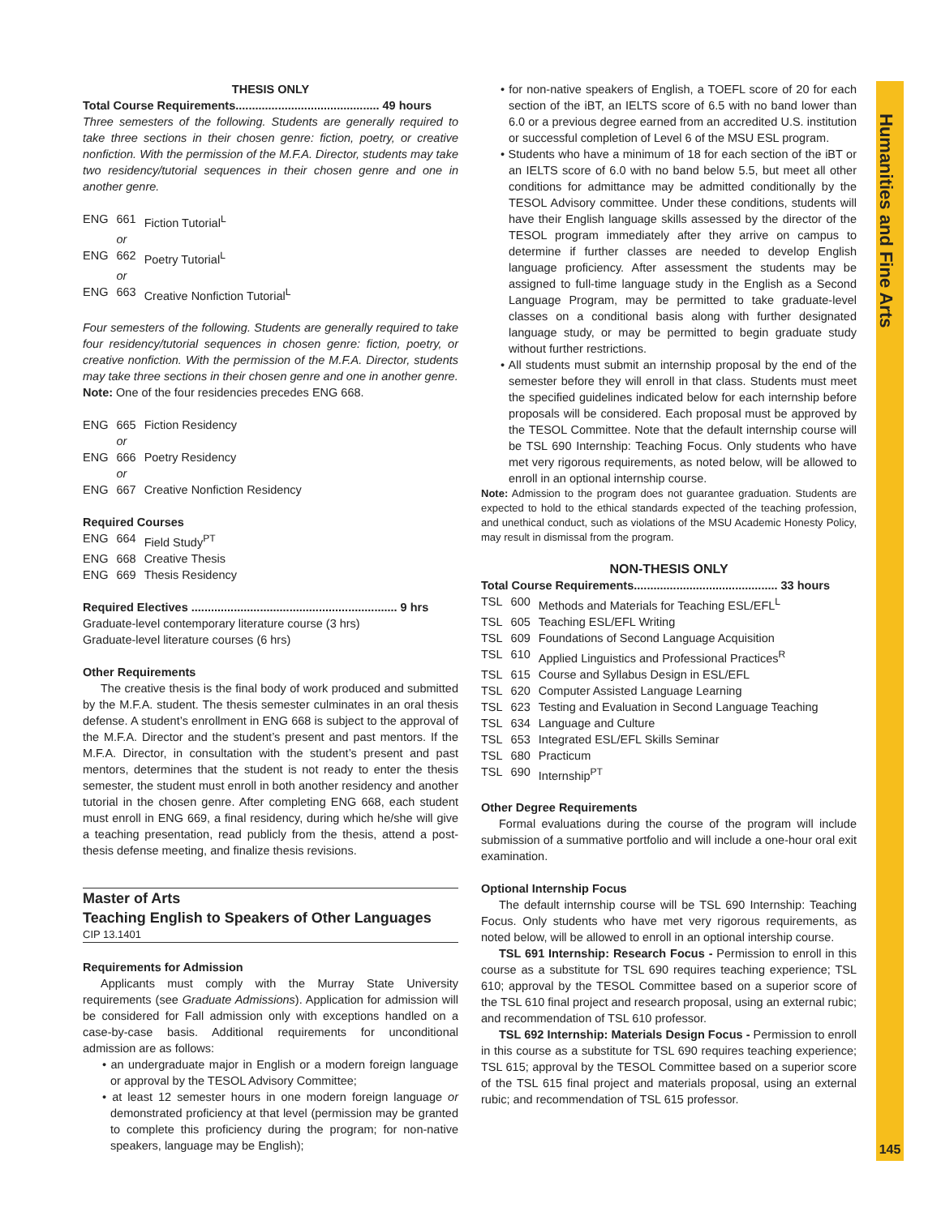Humanities and Fine Arts
THESIS ONLY
Total Course Requirements............................................ 49 hours
Three semesters of the following. Students are generally required to take three sections in their chosen genre: fiction, poetry, or creative nonfiction. With the permission of the M.F.A. Director, students may take two residency/tutorial sequences in their chosen genre and one in another genre.
| ENG | 661 | Fiction Tutorial<sup>L</sup> |
| | or | |
| ENG | 662 | Poetry Tutorial<sup>L</sup> |
| | or | |
| ENG | 663 | Creative Nonfiction Tutorial<sup>L</sup> |
Four semesters of the following. Students are generally required to take four residency/tutorial sequences in chosen genre: fiction, poetry, or creative nonfiction. With the permission of the M.F.A. Director, students may take three sections in their chosen genre and one in another genre.
Note: One of the four residencies precedes ENG 668.
| ENG | 665 | Fiction Residency |
| | or | |
| ENG | 666 | Poetry Residency |
| | or | |
| ENG | 667 | Creative Nonfiction Residency |
Required Courses
| ENG | 664 | Field Study<sup>PT</sup> |
| ENG | 668 | Creative Thesis |
| ENG | 669 | Thesis Residency |
Required Electives ............................................................... 9 hrs
Graduate-level contemporary literature course (3 hrs)
Graduate-level literature courses (6 hrs)
Other Requirements
The creative thesis is the final body of work produced and submitted by the M.F.A. student. The thesis semester culminates in an oral thesis defense. A student’s enrollment in ENG 668 is subject to the approval of the M.F.A. Director and the student’s present and past mentors. If the M.F.A. Director, in consultation with the student’s present and past mentors, determines that the student is not ready to enter the thesis semester, the student must enroll in both another residency and another tutorial in the chosen genre. After completing ENG 668, each student must enroll in ENG 669, a final residency, during which he/she will give a teaching presentation, read publicly from the thesis, attend a post-thesis defense meeting, and finalize thesis revisions.
Master of Arts
Teaching English to Speakers of Other Languages
CIP 13.1401
Requirements for Admission
Applicants must comply with the Murray State University requirements (see Graduate Admissions). Application for admission will be considered for Fall admission only with exceptions handled on a case-by-case basis. Additional requirements for unconditional admission are as follows:
• an undergraduate major in English or a modern foreign language or approval by the TESOL Advisory Committee;
• at least 12 semester hours in one modern foreign language or demonstrated proficiency at that level (permission may be granted to complete this proficiency during the program; for non-native speakers, language may be English);
• for non-native speakers of English, a TOEFL score of 20 for each section of the iBT, an IELTS score of 6.5 with no band lower than 6.0 or a previous degree earned from an accredited U.S. institution or successful completion of Level 6 of the MSU ESL program.
• Students who have a minimum of 18 for each section of the iBT or an IELTS score of 6.0 with no band below 5.5, but meet all other conditions for admittance may be admitted conditionally by the TESOL Advisory committee. Under these conditions, students will have their English language skills assessed by the director of the TESOL program immediately after they arrive on campus to determine if further classes are needed to develop English language proficiency. After assessment the students may be assigned to full-time language study in the English as a Second Language Program, may be permitted to take graduate-level classes on a conditional basis along with further designated language study, or may be permitted to begin graduate study without further restrictions.
• All students must submit an internship proposal by the end of the semester before they will enroll in that class. Students must meet the specified guidelines indicated below for each internship before proposals will be considered. Each proposal must be approved by the TESOL Committee. Note that the default internship course will be TSL 690 Internship: Teaching Focus. Only students who have met very rigorous requirements, as noted below, will be allowed to enroll in an optional internship course.
Note: Admission to the program does not guarantee graduation. Students are expected to hold to the ethical standards expected of the teaching profession, and unethical conduct, such as violations of the MSU Academic Honesty Policy, may result in dismissal from the program.
NON-THESIS ONLY
Total Course Requirements............................................ 33 hours
| TSL | 600 | Methods and Materials for Teaching ESL/EFL<sup>L</sup> |
| TSL | 605 | Teaching ESL/EFL Writing |
| TSL | 609 | Foundations of Second Language Acquisition |
| TSL | 610 | Applied Linguistics and Professional Practices<sup>R</sup> |
| TSL | 615 | Course and Syllabus Design in ESL/EFL |
| TSL | 620 | Computer Assisted Language Learning |
| TSL | 623 | Testing and Evaluation in Second Language Teaching |
| TSL | 634 | Language and Culture |
| TSL | 653 | Integrated ESL/EFL Skills Seminar |
| TSL | 680 | Practicum |
| TSL | 690 | Internship<sup>PT</sup> |
Other Degree Requirements
Formal evaluations during the course of the program will include submission of a summative portfolio and will include a one-hour oral exit examination.
Optional Internship Focus
The default internship course will be TSL 690 Internship: Teaching Focus. Only students who have met very rigorous requirements, as noted below, will be allowed to enroll in an optional intership course.
TSL 691 Internship: Research Focus - Permission to enroll in this course as a substitute for TSL 690 requires teaching experience; TSL 610; approval by the TESOL Committee based on a superior score of the TSL 610 final project and research proposal, using an external rubic; and recommendation of TSL 610 professor.
TSL 692 Internship: Materials Design Focus - Permission to enroll in this course as a substitute for TSL 690 requires teaching experience; TSL 615; approval by the TESOL Committee based on a superior score of the TSL 615 final project and materials proposal, using an external rubic; and recommendation of TSL 615 professor.
145